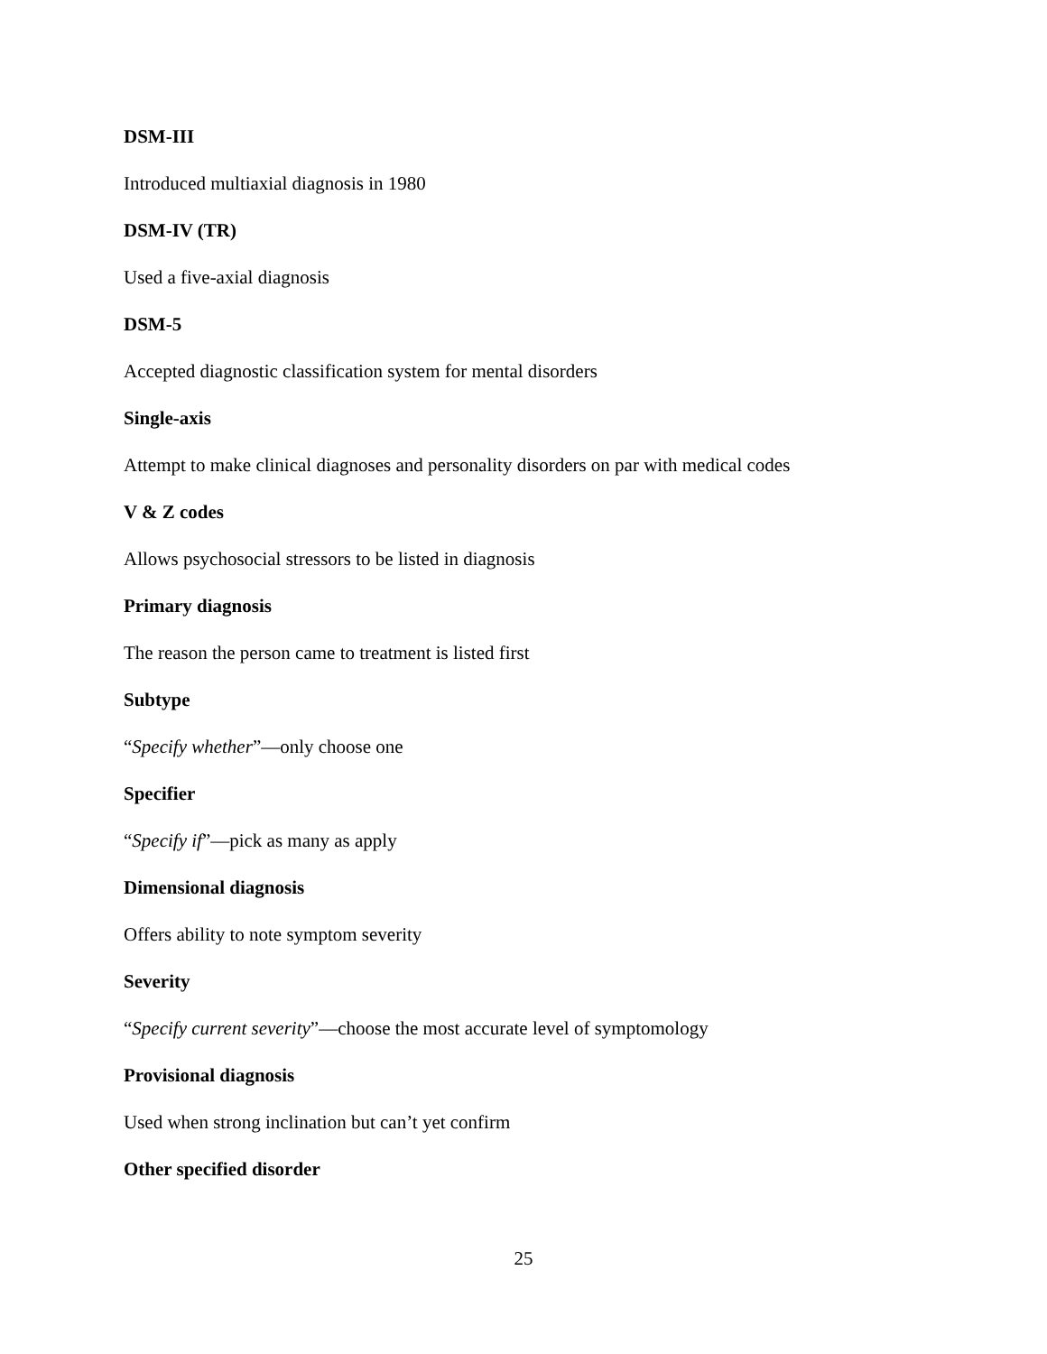DSM-III
Introduced multiaxial diagnosis in 1980
DSM-IV (TR)
Used a five-axial diagnosis
DSM-5
Accepted diagnostic classification system for mental disorders
Single-axis
Attempt to make clinical diagnoses and personality disorders on par with medical codes
V & Z codes
Allows psychosocial stressors to be listed in diagnosis
Primary diagnosis
The reason the person came to treatment is listed first
Subtype
“Specify whether”—only choose one
Specifier
“Specify if”—pick as many as apply
Dimensional diagnosis
Offers ability to note symptom severity
Severity
“Specify current severity”—choose the most accurate level of symptomology
Provisional diagnosis
Used when strong inclination but can’t yet confirm
Other specified disorder
25